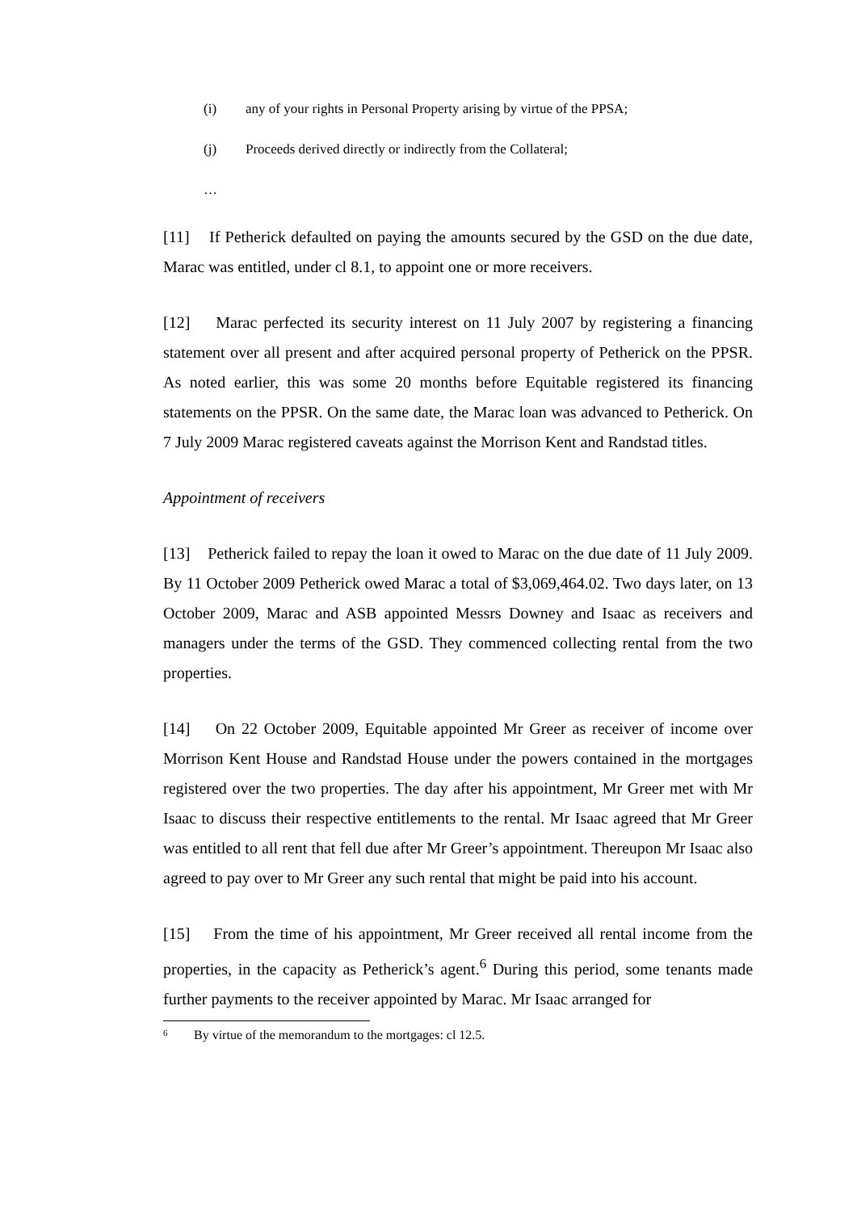(i) any of your rights in Personal Property arising by virtue of the PPSA;
(j) Proceeds derived directly or indirectly from the Collateral;
…
[11] If Petherick defaulted on paying the amounts secured by the GSD on the due date, Marac was entitled, under cl 8.1, to appoint one or more receivers.
[12] Marac perfected its security interest on 11 July 2007 by registering a financing statement over all present and after acquired personal property of Petherick on the PPSR. As noted earlier, this was some 20 months before Equitable registered its financing statements on the PPSR. On the same date, the Marac loan was advanced to Petherick. On 7 July 2009 Marac registered caveats against the Morrison Kent and Randstad titles.
Appointment of receivers
[13] Petherick failed to repay the loan it owed to Marac on the due date of 11 July 2009. By 11 October 2009 Petherick owed Marac a total of $3,069,464.02. Two days later, on 13 October 2009, Marac and ASB appointed Messrs Downey and Isaac as receivers and managers under the terms of the GSD. They commenced collecting rental from the two properties.
[14] On 22 October 2009, Equitable appointed Mr Greer as receiver of income over Morrison Kent House and Randstad House under the powers contained in the mortgages registered over the two properties. The day after his appointment, Mr Greer met with Mr Isaac to discuss their respective entitlements to the rental. Mr Isaac agreed that Mr Greer was entitled to all rent that fell due after Mr Greer’s appointment. Thereupon Mr Isaac also agreed to pay over to Mr Greer any such rental that might be paid into his account.
[15] From the time of his appointment, Mr Greer received all rental income from the properties, in the capacity as Petherick’s agent.<sup>6</sup> During this period, some tenants made further payments to the receiver appointed by Marac. Mr Isaac arranged for
<sup>6</sup> By virtue of the memorandum to the mortgages: cl 12.5.